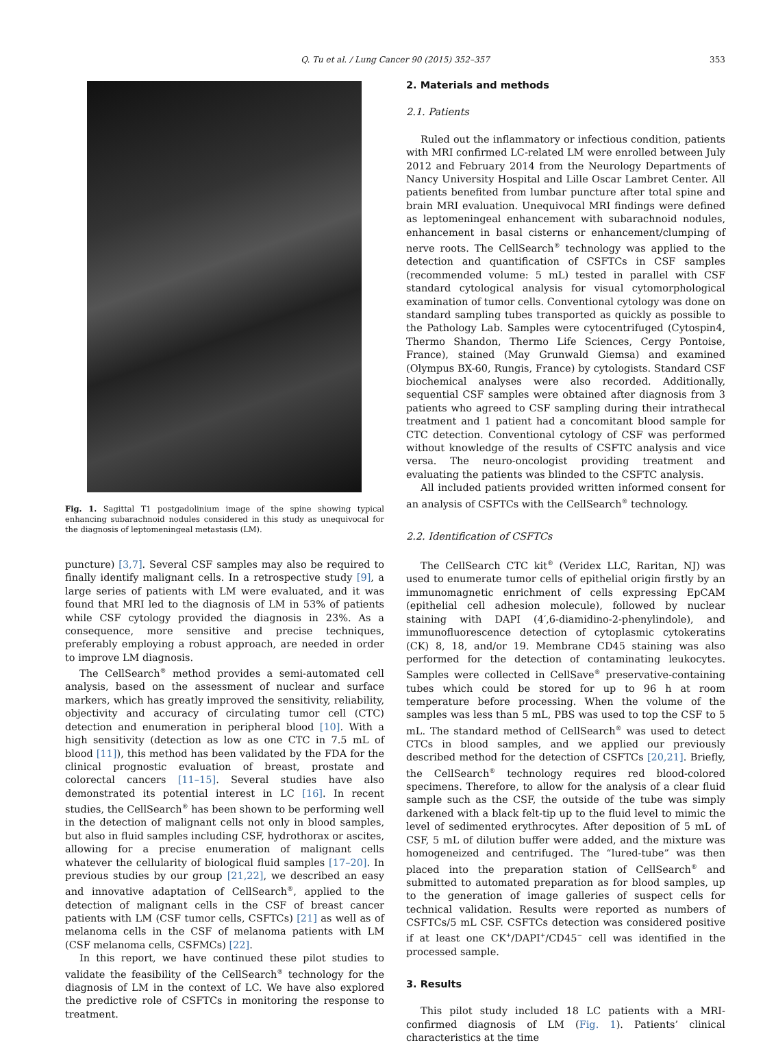Q. Tu et al. / Lung Cancer 90 (2015) 352–357 353
Fig. 1. Sagittal T1 postgadolinium image of the spine showing typical enhancing subarachnoid nodules considered in this study as unequivocal for the diagnosis of leptomeningeal metastasis (LM).
puncture) [3,7]. Several CSF samples may also be required to finally identify malignant cells. In a retrospective study [9], a large series of patients with LM were evaluated, and it was found that MRI led to the diagnosis of LM in 53% of patients while CSF cytology provided the diagnosis in 23%. As a consequence, more sensitive and precise techniques, preferably employing a robust approach, are needed in order to improve LM diagnosis.
The CellSearch<sup>®</sup> method provides a semi-automated cell analysis, based on the assessment of nuclear and surface markers, which has greatly improved the sensitivity, reliability, objectivity and accuracy of circulating tumor cell (CTC) detection and enumeration in peripheral blood [10]. With a high sensitivity (detection as low as one CTC in 7.5 mL of blood [11]), this method has been validated by the FDA for the clinical prognostic evaluation of breast, prostate and colorectal cancers [11–15]. Several studies have also demonstrated its potential interest in LC [16]. In recent studies, the CellSearch<sup>®</sup> has been shown to be performing well in the detection of malignant cells not only in blood samples, but also in fluid samples including CSF, hydrothorax or ascites, allowing for a precise enumeration of malignant cells whatever the cellularity of biological fluid samples [17–20]. In previous studies by our group [21,22], we described an easy and innovative adaptation of CellSearch<sup>®</sup>, applied to the detection of malignant cells in the CSF of breast cancer patients with LM (CSF tumor cells, CSFTCs) [21] as well as of melanoma cells in the CSF of melanoma patients with LM (CSF melanoma cells, CSFMCs) [22].
In this report, we have continued these pilot studies to validate the feasibility of the CellSearch<sup>®</sup> technology for the diagnosis of LM in the context of LC. We have also explored the predictive role of CSFTCs in monitoring the response to treatment.
2. Materials and methods
2.1. Patients
Ruled out the inflammatory or infectious condition, patients with MRI confirmed LC-related LM were enrolled between July 2012 and February 2014 from the Neurology Departments of Nancy University Hospital and Lille Oscar Lambret Center. All patients benefited from lumbar puncture after total spine and brain MRI evaluation. Unequivocal MRI findings were defined as leptomeningeal enhancement with subarachnoid nodules, enhancement in basal cisterns or enhancement/clumping of nerve roots. The CellSearch<sup>®</sup> technology was applied to the detection and quantification of CSFTCs in CSF samples (recommended volume: 5 mL) tested in parallel with CSF standard cytological analysis for visual cytomorphological examination of tumor cells. Conventional cytology was done on standard sampling tubes transported as quickly as possible to the Pathology Lab. Samples were cytocentrifuged (Cytospin4, Thermo Shandon, Thermo Life Sciences, Cergy Pontoise, France), stained (May Grunwald Giemsa) and examined (Olympus BX-60, Rungis, France) by cytologists. Standard CSF biochemical analyses were also recorded. Additionally, sequential CSF samples were obtained after diagnosis from 3 patients who agreed to CSF sampling during their intrathecal treatment and 1 patient had a concomitant blood sample for CTC detection. Conventional cytology of CSF was performed without knowledge of the results of CSFTC analysis and vice versa. The neuro-oncologist providing treatment and evaluating the patients was blinded to the CSFTC analysis.
All included patients provided written informed consent for an analysis of CSFTCs with the CellSearch<sup>®</sup> technology.
2.2. Identification of CSFTCs
The CellSearch CTC kit<sup>®</sup> (Veridex LLC, Raritan, NJ) was used to enumerate tumor cells of epithelial origin firstly by an immunomagnetic enrichment of cells expressing EpCAM (epithelial cell adhesion molecule), followed by nuclear staining with DAPI (4′,6-diamidino-2-phenylindole), and immunofluorescence detection of cytoplasmic cytokeratins (CK) 8, 18, and/or 19. Membrane CD45 staining was also performed for the detection of contaminating leukocytes. Samples were collected in CellSave<sup>®</sup> preservative-containing tubes which could be stored for up to 96 h at room temperature before processing. When the volume of the samples was less than 5 mL, PBS was used to top the CSF to 5 mL. The standard method of CellSearch<sup>®</sup> was used to detect CTCs in blood samples, and we applied our previously described method for the detection of CSFTCs [20,21]. Briefly, the CellSearch<sup>®</sup> technology requires red blood-colored specimens. Therefore, to allow for the analysis of a clear fluid sample such as the CSF, the outside of the tube was simply darkened with a black felt-tip up to the fluid level to mimic the level of sedimented erythrocytes. After deposition of 5 mL of CSF, 5 mL of dilution buffer were added, and the mixture was homogeneized and centrifuged. The “lured-tube” was then placed into the preparation station of CellSearch<sup>®</sup> and submitted to automated preparation as for blood samples, up to the generation of image galleries of suspect cells for technical validation. Results were reported as numbers of CSFTCs/5 mL CSF. CSFTCs detection was considered positive if at least one CK<sup>+</sup>/DAPI<sup>+</sup>/CD45<sup>−</sup> cell was identified in the processed sample.
3. Results
This pilot study included 18 LC patients with a MRI-confirmed diagnosis of LM (Fig. 1). Patients’ clinical characteristics at the time